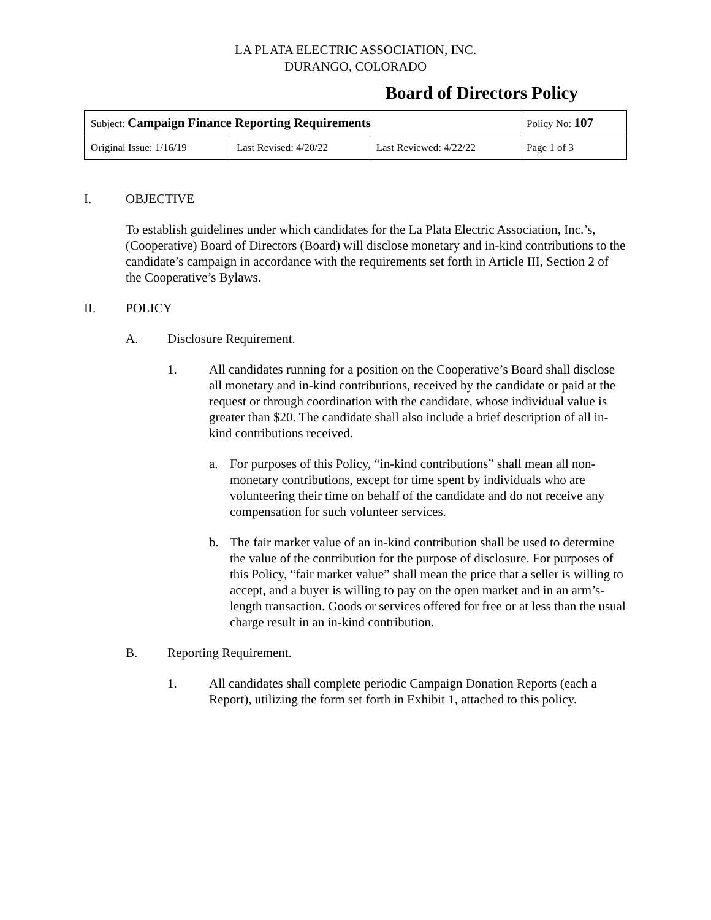LA PLATA ELECTRIC ASSOCIATION, INC.
DURANGO, COLORADO
Board of Directors Policy
| Subject: Campaign Finance Reporting Requirements | | | Policy No: 107 |
| Original Issue: 1/16/19 | Last Revised: 4/20/22 | Last Reviewed: 4/22/22 | Page 1 of 3 |
I. OBJECTIVE
To establish guidelines under which candidates for the La Plata Electric Association, Inc.’s, (Cooperative) Board of Directors (Board) will disclose monetary and in-kind contributions to the candidate’s campaign in accordance with the requirements set forth in Article III, Section 2 of the Cooperative’s Bylaws.
II. POLICY
A. Disclosure Requirement.
1. All candidates running for a position on the Cooperative’s Board shall disclose all monetary and in-kind contributions, received by the candidate or paid at the request or through coordination with the candidate, whose individual value is greater than $20. The candidate shall also include a brief description of all in-kind contributions received.
a. For purposes of this Policy, “in-kind contributions” shall mean all non-monetary contributions, except for time spent by individuals who are volunteering their time on behalf of the candidate and do not receive any compensation for such volunteer services.
b. The fair market value of an in-kind contribution shall be used to determine the value of the contribution for the purpose of disclosure. For purposes of this Policy, “fair market value” shall mean the price that a seller is willing to accept, and a buyer is willing to pay on the open market and in an arm’s-length transaction. Goods or services offered for free or at less than the usual charge result in an in-kind contribution.
B. Reporting Requirement.
1. All candidates shall complete periodic Campaign Donation Reports (each a Report), utilizing the form set forth in Exhibit 1, attached to this policy.